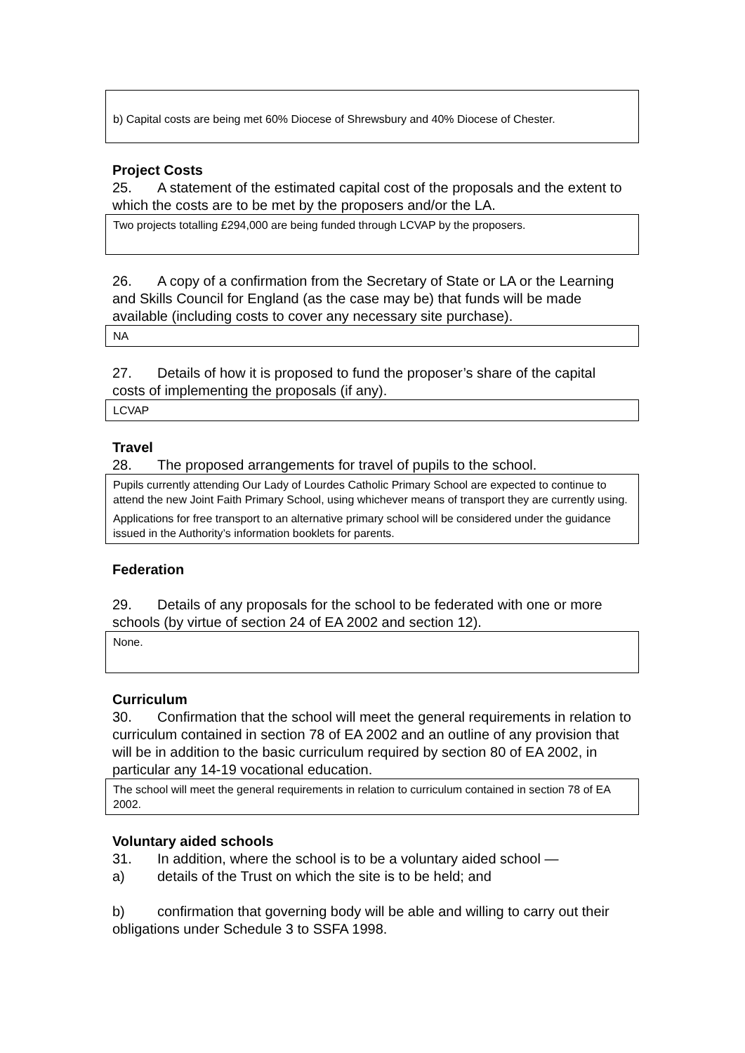b) Capital costs are being met 60% Diocese of Shrewsbury and 40% Diocese of Chester.
Project Costs
25. A statement of the estimated capital cost of the proposals and the extent to which the costs are to be met by the proposers and/or the LA.
Two projects totalling £294,000 are being funded through LCVAP by the proposers.
26. A copy of a confirmation from the Secretary of State or LA or the Learning and Skills Council for England (as the case may be) that funds will be made available (including costs to cover any necessary site purchase).
NA
27. Details of how it is proposed to fund the proposer’s share of the capital costs of implementing the proposals (if any).
LCVAP
Travel
28. The proposed arrangements for travel of pupils to the school.
Pupils currently attending Our Lady of Lourdes Catholic Primary School are expected to continue to attend the new Joint Faith Primary School, using whichever means of transport they are currently using.
Applications for free transport to an alternative primary school will be considered under the guidance issued in the Authority’s information booklets for parents.
Federation
29. Details of any proposals for the school to be federated with one or more schools (by virtue of section 24 of EA 2002 and section 12).
None.
Curriculum
30. Confirmation that the school will meet the general requirements in relation to curriculum contained in section 78 of EA 2002 and an outline of any provision that will be in addition to the basic curriculum required by section 80 of EA 2002, in particular any 14-19 vocational education.
The school will meet the general requirements in relation to curriculum contained in section 78 of EA 2002.
Voluntary aided schools
31. In addition, where the school is to be a voluntary aided school —
a) details of the Trust on which the site is to be held; and
b) confirmation that governing body will be able and willing to carry out their obligations under Schedule 3 to SSFA 1998.